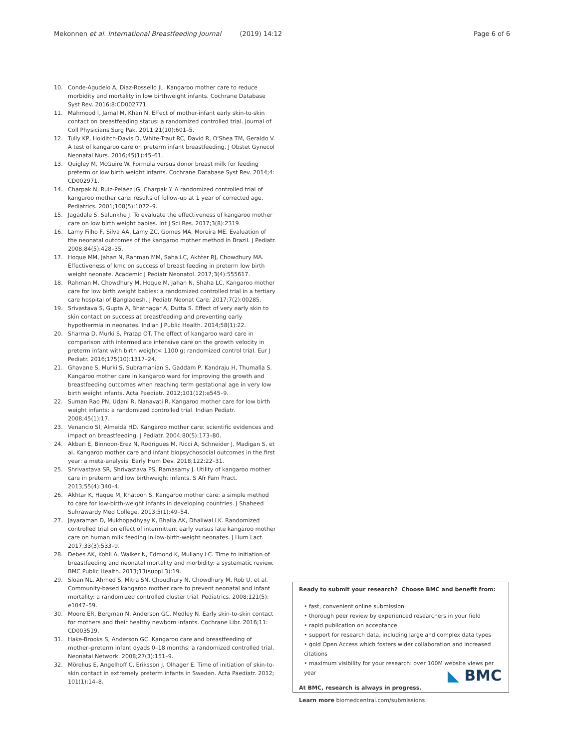Mekonnen et al. International Breastfeeding Journal (2019) 14:12 Page 6 of 6
10. Conde-Agudelo A, Diaz-Rossello JL. Kangaroo mother care to reduce morbidity and mortality in low birthweight infants. Cochrane Database Syst Rev. 2016;8:CD002771.
11. Mahmood I, Jamal M, Khan N. Effect of mother-infant early skin-to-skin contact on breastfeeding status: a randomized controlled trial. Journal of Coll Physicians Surg Pak. 2011;21(10):601–5.
12. Tully KP, Holditch-Davis D, White-Traut RC, David R, O'Shea TM, Geraldo V. A test of kangaroo care on preterm infant breastfeeding. J Obstet Gynecol Neonatal Nurs. 2016;45(1):45–61.
13. Quigley M, McGuire W. Formula versus donor breast milk for feeding preterm or low birth weight infants. Cochrane Database Syst Rev. 2014;4: CD002971.
14. Charpak N, Ruiz-Peláez JG, Charpak Y. A randomized controlled trial of kangaroo mother care: results of follow-up at 1 year of corrected age. Pediatrics. 2001;108(5):1072–9.
15. Jagadale S, Salunkhe J. To evaluate the effectiveness of kangaroo mother care on low birth weight babies. Int J Sci Res. 2017;3(8):2319.
16. Lamy Filho F, Silva AA, Lamy ZC, Gomes MA, Moreira ME. Evaluation of the neonatal outcomes of the kangaroo mother method in Brazil. J Pediatr. 2008;84(5):428–35.
17. Hoque MM, Jahan N, Rahman MM, Saha LC, Akhter RJ, Chowdhury MA. Effectiveness of kmc on success of breast feeding in preterm low birth weight neonate. Academic J Pediatr Neonatol. 2017;3(4):555617.
18. Rahman M, Chowdhury M, Hoque M, Jahan N, Shaha LC. Kangaroo mother care for low birth weight babies: a randomized controlled trial in a tertiary care hospital of Bangladesh. J Pediatr Neonat Care. 2017;7(2):00285.
19. Srivastava S, Gupta A, Bhatnagar A, Dutta S. Effect of very early skin to skin contact on success at breastfeeding and preventing early hypothermia in neonates. Indian J Public Health. 2014;58(1):22.
20. Sharma D, Murki S, Pratap OT. The effect of kangaroo ward care in comparison with intermediate intensive care on the growth velocity in preterm infant with birth weight< 1100 g: randomized control trial. Eur J Pediatr. 2016;175(10):1317–24.
21. Ghavane S, Murki S, Subramanian S, Gaddam P, Kandraju H, Thumalla S. Kangaroo mother care in kangaroo ward for improving the growth and breastfeeding outcomes when reaching term gestational age in very low birth weight infants. Acta Paediatr. 2012;101(12):e545–9.
22. Suman Rao PN, Udani R, Nanavati R. Kangaroo mother care for low birth weight infants: a randomized controlled trial. Indian Pediatr. 2008;45(1):17.
23. Venancio SI, Almeida HD. Kangaroo mother care: scientific evidences and impact on breastfeeding. J Pediatr. 2004;80(5):173–80.
24. Akbari E, Binnoon-Erez N, Rodrigues M, Ricci A, Schneider J, Madigan S, et al. Kangaroo mother care and infant biopsychosocial outcomes in the first year: a meta-analysis. Early Hum Dev. 2018;122:22–31.
25. Shrivastava SR, Shrivastava PS, Ramasamy J. Utility of kangaroo mother care in preterm and low birthweight infants. S Afr Fam Pract. 2013;55(4):340–4.
26. Akhtar K, Haque M, Khatoon S. Kangaroo mother care: a simple method to care for low-birth-weight infants in developing countries. J Shaheed Suhrawardy Med College. 2013;5(1):49–54.
27. Jayaraman D, Mukhopadhyay K, Bhalla AK, Dhaliwal LK. Randomized controlled trial on effect of intermittent early versus late kangaroo mother care on human milk feeding in low-birth-weight neonates. J Hum Lact. 2017;33(3):533–9.
28. Debes AK, Kohli A, Walker N, Edmond K, Mullany LC. Time to initiation of breastfeeding and neonatal mortality and morbidity: a systematic review. BMC Public Health. 2013;13(suppl 3):19.
29. Sloan NL, Ahmed S, Mitra SN, Choudhury N, Chowdhury M, Rob U, et al. Community-based kangaroo mother care to prevent neonatal and infant mortality: a randomized controlled cluster trial. Pediatrics. 2008;121(5): e1047–59.
30. Moore ER, Bergman N, Anderson GC, Medley N. Early skin-to-skin contact for mothers and their healthy newborn infants. Cochrane Libr. 2016;11: CD003519.
31. Hake-Brooks S, Anderson GC. Kangaroo care and breastfeeding of mother–preterm infant dyads 0–18 months: a randomized controlled trial. Neonatal Network. 2008;27(3):151–9.
32. Mörelius E, Angelhoff C, Eriksson J, Olhager E. Time of initiation of skin-to-skin contact in extremely preterm infants in Sweden. Acta Paediatr. 2012; 101(1):14–8.
Ready to submit your research? Choose BMC and benefit from:
• fast, convenient online submission
• thorough peer review by experienced researchers in your field
• rapid publication on acceptance
• support for research data, including large and complex data types
• gold Open Access which fosters wider collaboration and increased citations
• maximum visibility for your research: over 100M website views per year
At BMC, research is always in progress.
Learn more biomedcentral.com/submissions
◣ BMC